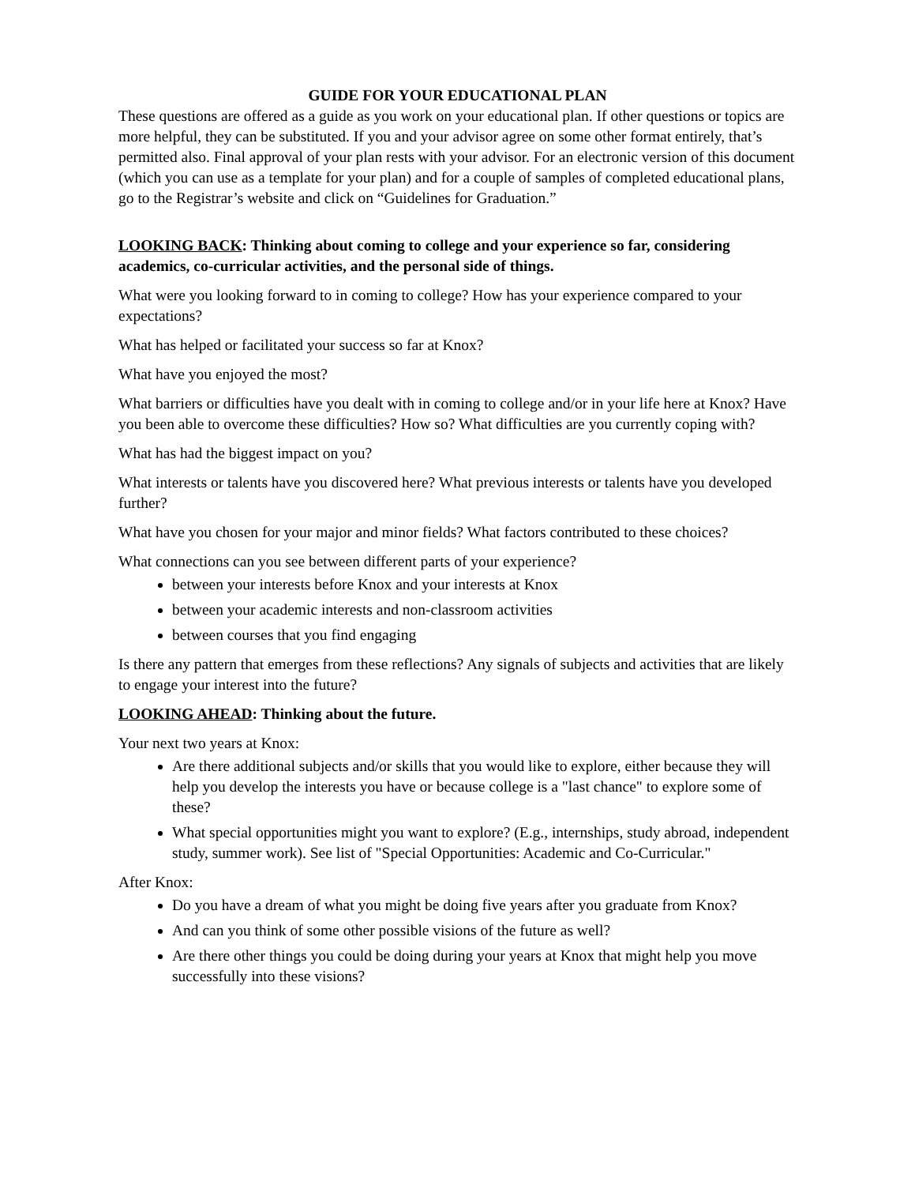GUIDE FOR YOUR EDUCATIONAL PLAN
These questions are offered as a guide as you work on your educational plan. If other questions or topics are more helpful, they can be substituted. If you and your advisor agree on some other format entirely, that’s permitted also. Final approval of your plan rests with your advisor. For an electronic version of this document (which you can use as a template for your plan) and for a couple of samples of completed educational plans, go to the Registrar’s website and click on “Guidelines for Graduation.”
LOOKING BACK: Thinking about coming to college and your experience so far, considering academics, co-curricular activities, and the personal side of things.
What were you looking forward to in coming to college? How has your experience compared to your expectations?
What has helped or facilitated your success so far at Knox?
What have you enjoyed the most?
What barriers or difficulties have you dealt with in coming to college and/or in your life here at Knox? Have you been able to overcome these difficulties? How so? What difficulties are you currently coping with?
What has had the biggest impact on you?
What interests or talents have you discovered here? What previous interests or talents have you developed further?
What have you chosen for your major and minor fields? What factors contributed to these choices?
What connections can you see between different parts of your experience?
between your interests before Knox and your interests at Knox
between your academic interests and non-classroom activities
between courses that you find engaging
Is there any pattern that emerges from these reflections? Any signals of subjects and activities that are likely to engage your interest into the future?
LOOKING AHEAD: Thinking about the future.
Your next two years at Knox:
Are there additional subjects and/or skills that you would like to explore, either because they will help you develop the interests you have or because college is a "last chance" to explore some of these?
What special opportunities might you want to explore? (E.g., internships, study abroad, independent study, summer work). See list of "Special Opportunities: Academic and Co-Curricular."
After Knox:
Do you have a dream of what you might be doing five years after you graduate from Knox?
And can you think of some other possible visions of the future as well?
Are there other things you could be doing during your years at Knox that might help you move successfully into these visions?